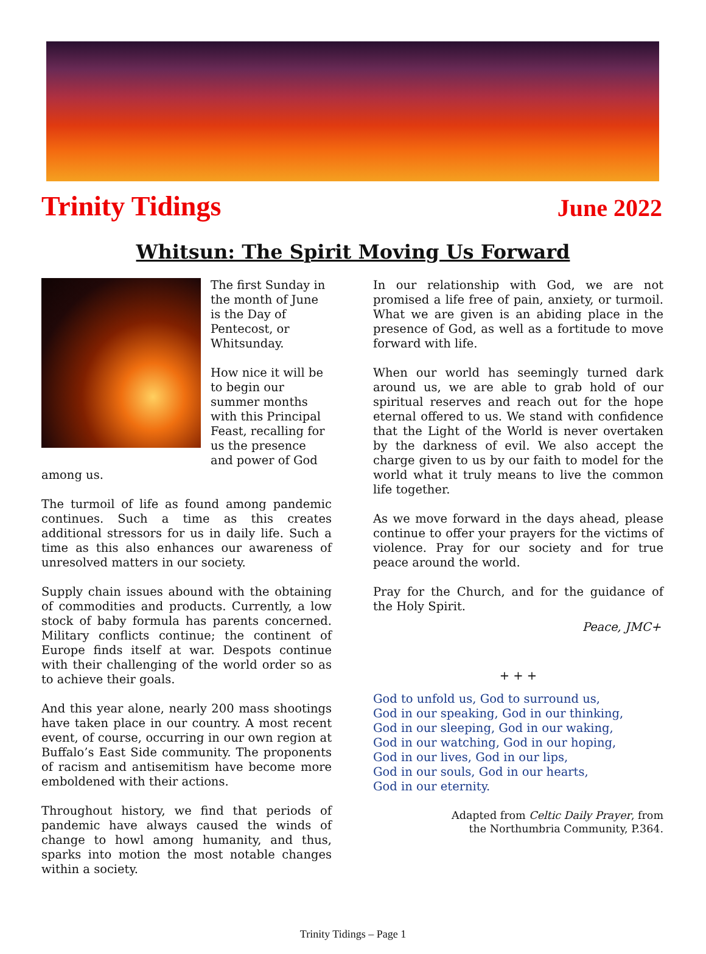Trinity Tidings June 2022
Whitsun: The Spirit Moving Us Forward
The first Sunday in the month of June is the Day of Pentecost, or Whitsunday.
How nice it will be to begin our summer months with this Principal Feast, recalling for us the presence and power of God among us.
The turmoil of life as found among pandemic continues. Such a time as this creates additional stressors for us in daily life. Such a time as this also enhances our awareness of unresolved matters in our society.
Supply chain issues abound with the obtaining of commodities and products. Currently, a low stock of baby formula has parents concerned. Military conflicts continue; the continent of Europe finds itself at war. Despots continue with their challenging of the world order so as to achieve their goals.
And this year alone, nearly 200 mass shootings have taken place in our country. A most recent event, of course, occurring in our own region at Buffalo’s East Side community. The proponents of racism and antisemitism have become more emboldened with their actions.
Throughout history, we find that periods of pandemic have always caused the winds of change to howl among humanity, and thus, sparks into motion the most notable changes within a society.
In our relationship with God, we are not promised a life free of pain, anxiety, or turmoil. What we are given is an abiding place in the presence of God, as well as a fortitude to move forward with life.
When our world has seemingly turned dark around us, we are able to grab hold of our spiritual reserves and reach out for the hope eternal offered to us. We stand with confidence that the Light of the World is never overtaken by the darkness of evil. We also accept the charge given to us by our faith to model for the world what it truly means to live the common life together.
As we move forward in the days ahead, please continue to offer your prayers for the victims of violence. Pray for our society and for true peace around the world.
Pray for the Church, and for the guidance of the Holy Spirit.
Peace, JMC+
+ + +
God to unfold us, God to surround us,
God in our speaking, God in our thinking,
God in our sleeping, God in our waking,
God in our watching, God in our hoping,
God in our lives, God in our lips,
God in our souls, God in our hearts,
God in our eternity.
Adapted from Celtic Daily Prayer, from
the Northumbria Community, P.364.
Trinity Tidings – Page 1